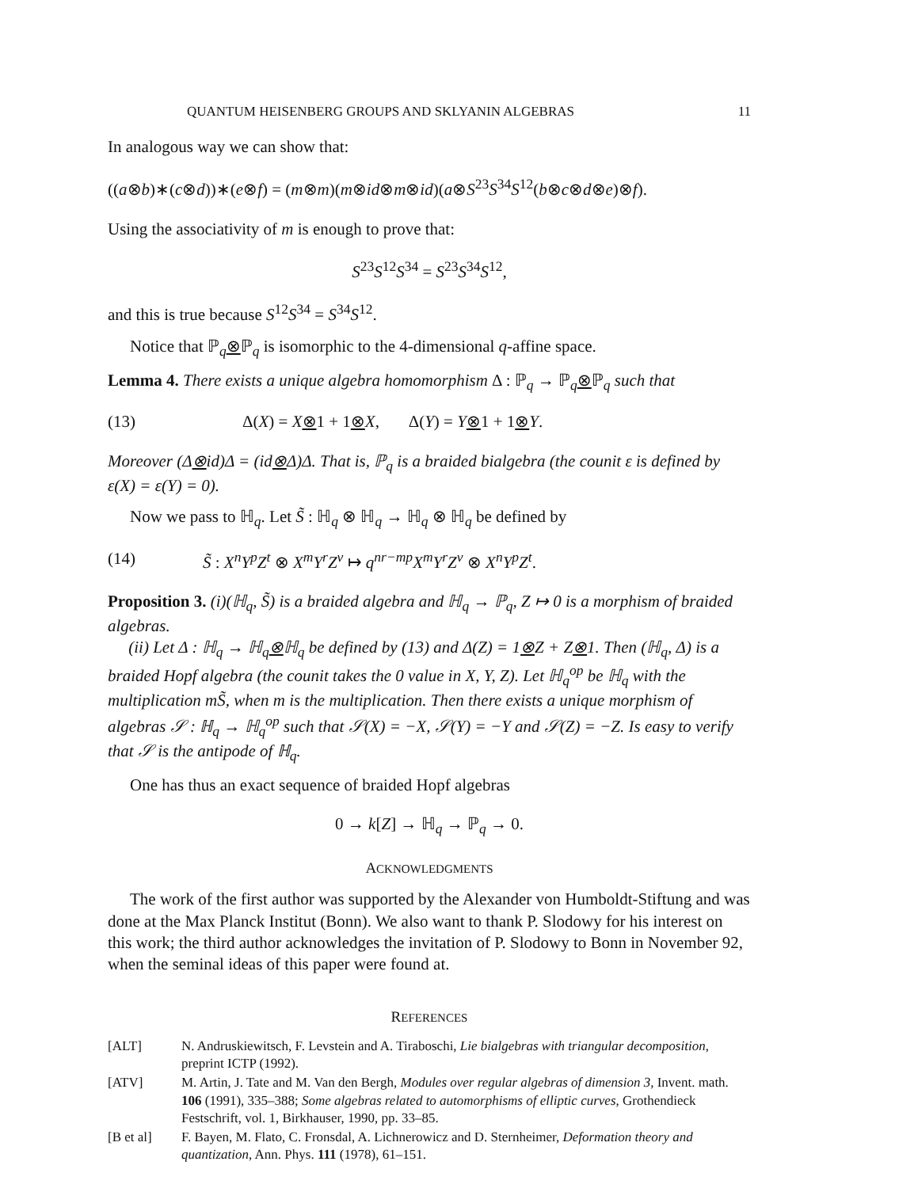QUANTUM HEISENBERG GROUPS AND SKLYANIN ALGEBRAS 11
In analogous way we can show that:
((a⊗b)∗(c⊗d))∗(e⊗f) = (m⊗m)(m⊗id⊗m⊗id)(a⊗S<sup>23</sup>S<sup>34</sup>S<sup>12</sup>(b⊗c⊗d⊗e)⊗f).
Using the associativity of m is enough to prove that:
S<sup>23</sup>S<sup>12</sup>S<sup>34</sup> = S<sup>23</sup>S<sup>34</sup>S<sup>12</sup>,
and this is true because S<sup>12</sup>S<sup>34</sup> = S<sup>34</sup>S<sup>12</sup>.
Notice that ℙ<sub>q</sub>⊗ℙ<sub>q</sub> is isomorphic to the 4-dimensional q-affine space.
Lemma 4. There exists a unique algebra homomorphism Δ : ℙ<sub>q</sub> → ℙ<sub>q</sub>⊗ℙ<sub>q</sub> such that
(13) Δ(X) = X⊗1 + 1⊗X, Δ(Y) = Y⊗1 + 1⊗Y.
Moreover (Δ⊗id)Δ = (id⊗Δ)Δ. That is, ℙ<sub>q</sub> is a braided bialgebra (the counit ε is defined by ε(X) = ε(Y) = 0).
Now we pass to ℍ<sub>q</sub>. Let S̃ : ℍ<sub>q</sub> ⊗ ℍ<sub>q</sub> → ℍ<sub>q</sub> ⊗ ℍ<sub>q</sub> be defined by
(14) S̃ : X<sup>n</sup>Y<sup>p</sup>Z<sup>t</sup> ⊗ X<sup>m</sup>Y<sup>r</sup>Z<sup>v</sup> ↦ q<sup>nr−mp</sup>X<sup>m</sup>Y<sup>r</sup>Z<sup>v</sup> ⊗ X<sup>n</sup>Y<sup>p</sup>Z<sup>t</sup>.
Proposition 3. (i)(ℍ<sub>q</sub>, S̃) is a braided algebra and ℍ<sub>q</sub> → ℙ<sub>q</sub>, Z ↦ 0 is a morphism of braided algebras.
(ii) Let Δ : ℍ<sub>q</sub> → ℍ<sub>q</sub>⊗ℍ<sub>q</sub> be defined by (13) and Δ(Z) = 1⊗Z + Z⊗1. Then (ℍ<sub>q</sub>, Δ) is a braided Hopf algebra (the counit takes the 0 value in X, Y, Z). Let ℍ<sub>q</sub><sup>op</sup> be ℍ<sub>q</sub> with the multiplication mS̃, when m is the multiplication. Then there exists a unique morphism of algebras 𝒮 : ℍ<sub>q</sub> → ℍ<sub>q</sub><sup>op</sup> such that 𝒮(X) = −X, 𝒮(Y) = −Y and 𝒮(Z) = −Z. Is easy to verify that 𝒮 is the antipode of ℍ<sub>q</sub>.
One has thus an exact sequence of braided Hopf algebras
0 → k[Z] → ℍ<sub>q</sub> → ℙ<sub>q</sub> → 0.
ACKNOWLEDGMENTS
The work of the first author was supported by the Alexander von Humboldt-Stiftung and was done at the Max Planck Institut (Bonn). We also want to thank P. Slodowy for his interest on this work; the third author acknowledges the invitation of P. Slodowy to Bonn in November 92, when the seminal ideas of this paper were found at.
REFERENCES
[ALT] N. Andruskiewitsch, F. Levstein and A. Tiraboschi, Lie bialgebras with triangular decomposition, preprint ICTP (1992).
[ATV] M. Artin, J. Tate and M. Van den Bergh, Modules over regular algebras of dimension 3, Invent. math. 106 (1991), 335–388; Some algebras related to automorphisms of elliptic curves, Grothendieck Festschrift, vol. 1, Birkhauser, 1990, pp. 33–85.
[B et al] F. Bayen, M. Flato, C. Fronsdal, A. Lichnerowicz and D. Sternheimer, Deformation theory and quantization, Ann. Phys. 111 (1978), 61–151.